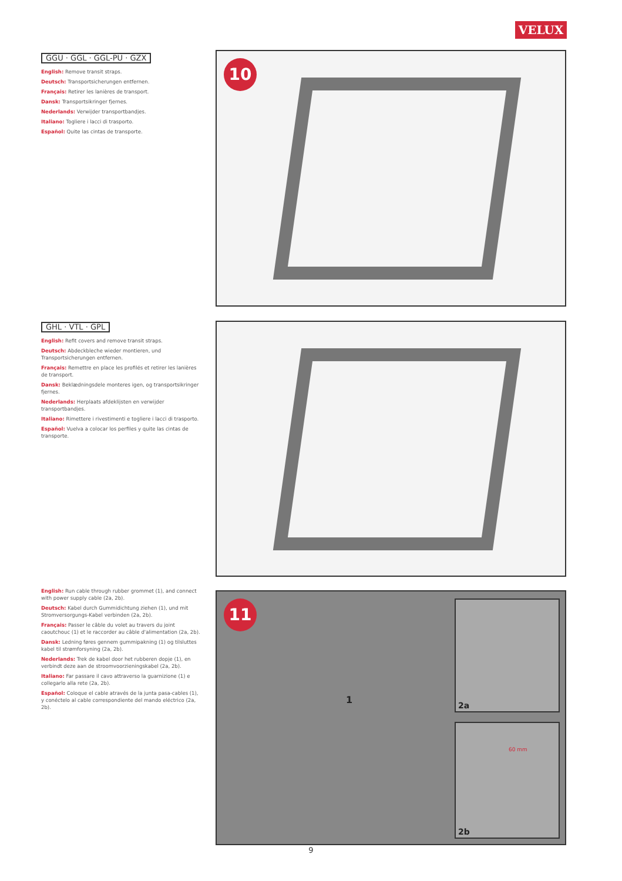VELUX
GGU · GGL · GGL-PU · GZX
English: Remove transit straps.
Deutsch: Transportsicherungen entfernen.
Français: Retirer les lanières de transport.
Dansk: Transportsikringer fjernes.
Nederlands: Verwijder transportbandjes.
Italiano: Togliere i lacci di trasporto.
Español: Quite las cintas de transporte.
10
GHL · VTL · GPL
English: Refit covers and remove transit straps.
Deutsch: Abdeckbleche wieder montieren, und Transportsicherungen entfernen.
Français: Remettre en place les profilés et retirer les lanières de transport.
Dansk: Beklædningsdele monteres igen, og transportsikringer fjernes.
Nederlands: Herplaats afdeklijsten en verwijder transportbandjes.
Italiano: Rimettere i rivestimenti e togliere i lacci di trasporto.
Español: Vuelva a colocar los perfiles y quite las cintas de transporte.
English: Run cable through rubber grommet (1), and connect with power supply cable (2a, 2b).
Deutsch: Kabel durch Gummidichtung ziehen (1), und mit Stromversorgungs-Kabel verbinden (2a, 2b).
Français: Passer le câble du volet au travers du joint caoutchouc (1) et le raccorder au câble d'alimentation (2a, 2b).
Dansk: Ledning føres gennem gummipakning (1) og tilsluttes kabel til strømforsyning (2a, 2b).
Nederlands: Trek de kabel door het rubberen dopje (1), en verbindt deze aan de stroomvoorzieningskabel (2a, 2b).
Italiano: Far passare il cavo attraverso la guarnizione (1) e collegarlo alla rete (2a, 2b).
Español: Coloque el cable através de la junta pasa-cables (1), y conéctelo al cable correspondiente del mando eléctrico (2a, 2b).
11
1
2a
60 mm
2b
9